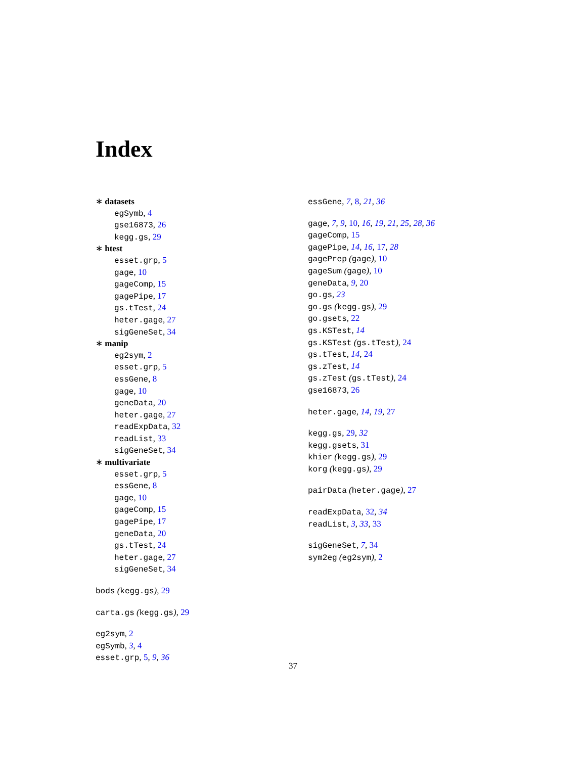Index
∗ datasets
egSymb, 4
gse16873, 26
kegg.gs, 29
∗ htest
esset.grp, 5
gage, 10
gageComp, 15
gagePipe, 17
gs.tTest, 24
heter.gage, 27
sigGeneSet, 34
∗ manip
eg2sym, 2
esset.grp, 5
essGene, 8
gage, 10
geneData, 20
heter.gage, 27
readExpData, 32
readList, 33
sigGeneSet, 34
∗ multivariate
esset.grp, 5
essGene, 8
gage, 10
gageComp, 15
gagePipe, 17
geneData, 20
gs.tTest, 24
heter.gage, 27
sigGeneSet, 34
bods (kegg.gs), 29
carta.gs (kegg.gs), 29
eg2sym, 2
egSymb, 3, 4
esset.grp, 5, 9, 36
essGene, 7, 8, 21, 36
gage, 7, 9, 10, 16, 19, 21, 25, 28, 36
gageComp, 15
gagePipe, 14, 16, 17, 28
gagePrep (gage), 10
gageSum (gage), 10
geneData, 9, 20
go.gs, 23
go.gs (kegg.gs), 29
go.gsets, 22
gs.KSTest, 14
gs.KSTest (gs.tTest), 24
gs.tTest, 14, 24
gs.zTest, 14
gs.zTest (gs.tTest), 24
gse16873, 26
heter.gage, 14, 19, 27
kegg.gs, 29, 32
kegg.gsets, 31
khier (kegg.gs), 29
korg (kegg.gs), 29
pairData (heter.gage), 27
readExpData, 32, 34
readList, 3, 33, 33
sigGeneSet, 7, 34
sym2eg (eg2sym), 2
37